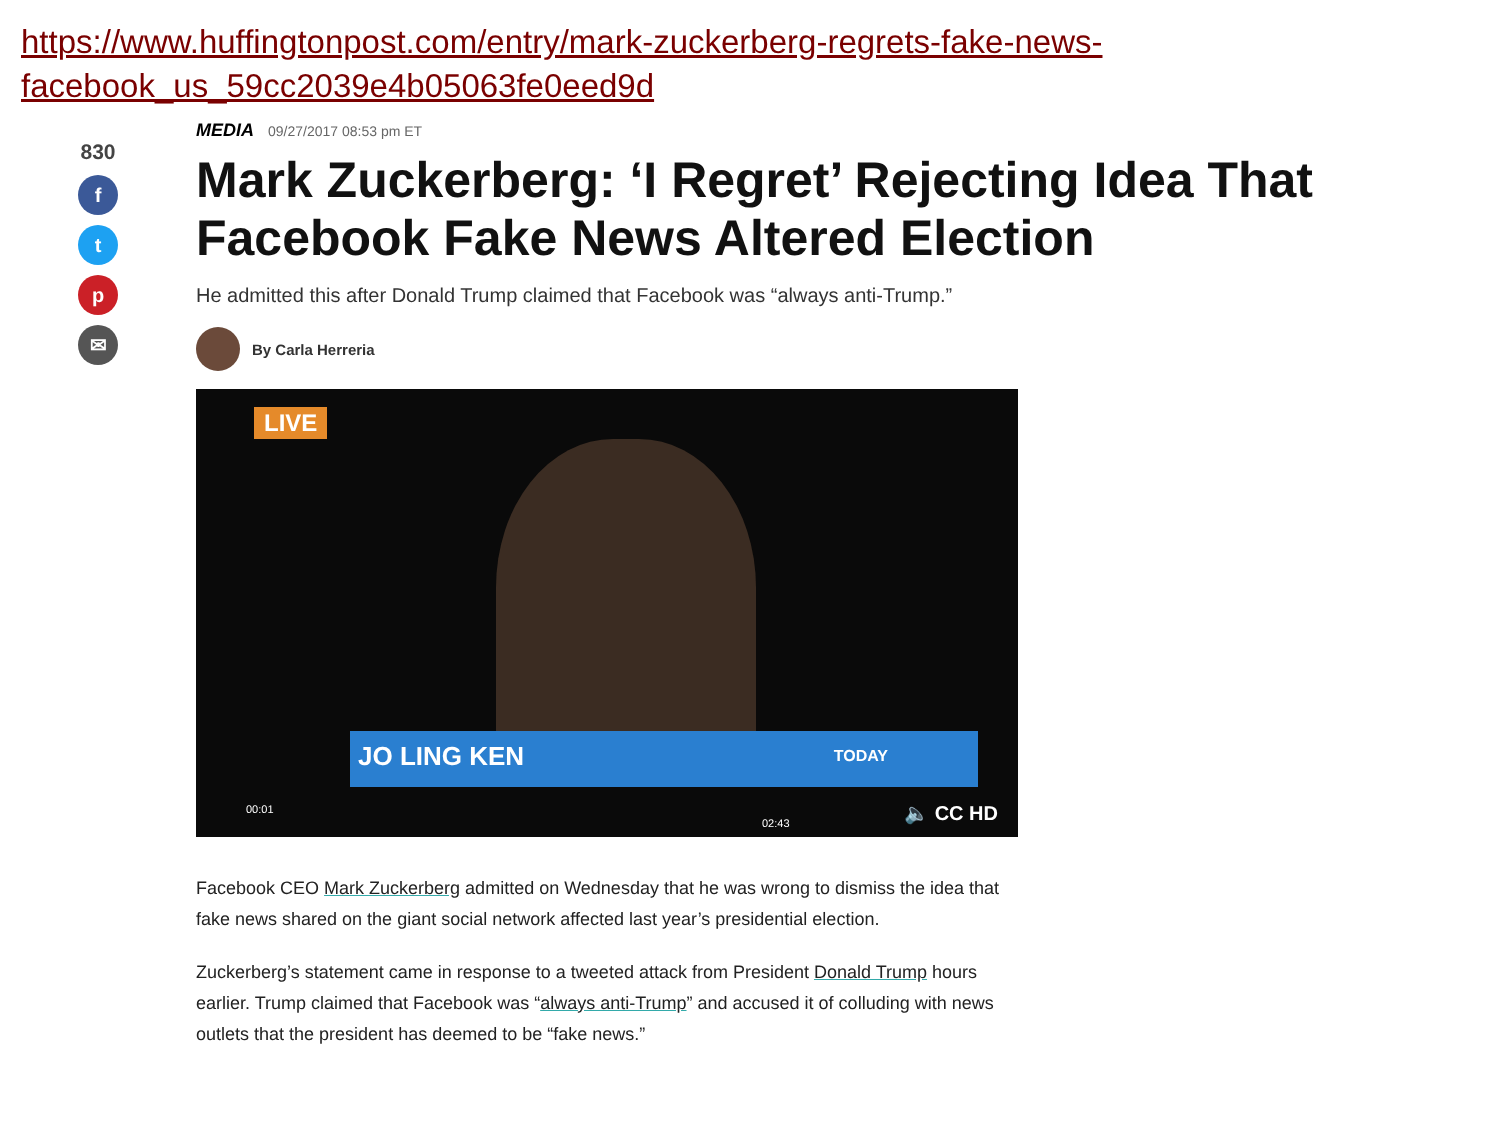https://www.huffingtonpost.com/entry/mark-zuckerberg-regrets-fake-news-
facebook_us_59cc2039e4b05063fe0eed9d
830
f
t
p
✉
MEDIA 09/27/2017 08:53 pm ET
Mark Zuckerberg: ‘I Regret’ Rejecting Idea That Facebook Fake News Altered Election
He admitted this after Donald Trump claimed that Facebook was “always anti-Trump.”
By Carla Herreria
LIVE
JO LING KEN TODAY
00:01
02:43 🔈 CC HD
Facebook CEO Mark Zuckerberg admitted on Wednesday that he was wrong to dismiss the idea that fake news shared on the giant social network affected last year’s presidential election.
Zuckerberg’s statement came in response to a tweeted attack from President Donald Trump hours earlier. Trump claimed that Facebook was “always anti-Trump” and accused it of colluding with news outlets that the president has deemed to be “fake news.”